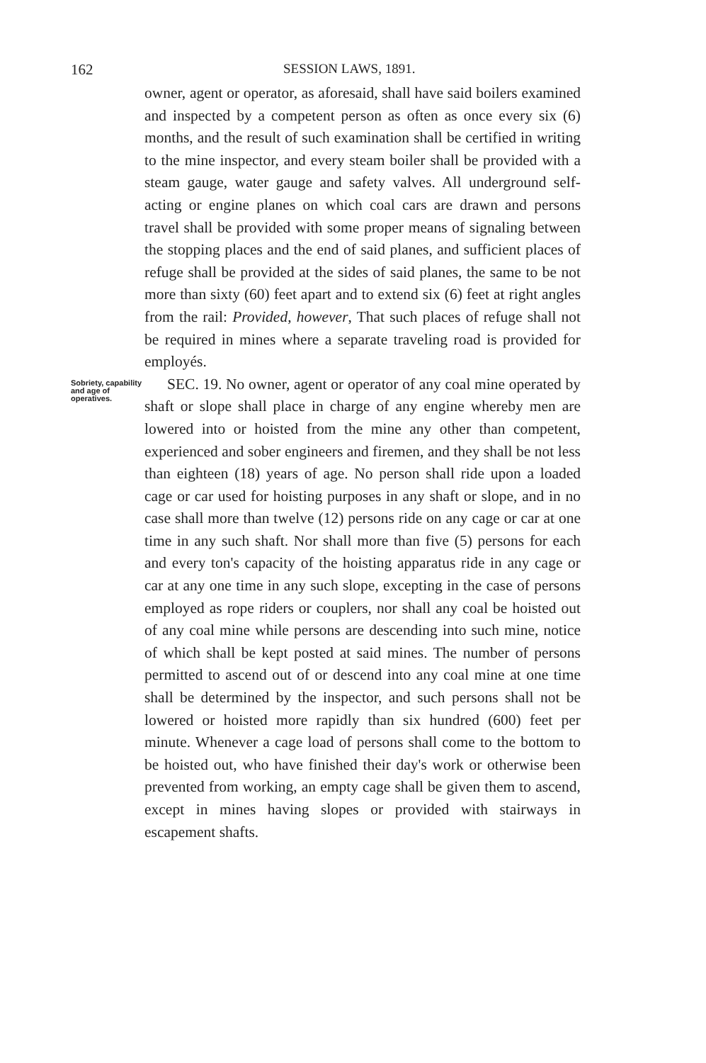162 SESSION LAWS, 1891.
owner, agent or operator, as aforesaid, shall have said boilers examined and inspected by a competent person as often as once every six (6) months, and the result of such examination shall be certified in writing to the mine inspector, and every steam boiler shall be provided with a steam gauge, water gauge and safety valves. All underground self-acting or engine planes on which coal cars are drawn and persons travel shall be provided with some proper means of signaling between the stopping places and the end of said planes, and sufficient places of refuge shall be provided at the sides of said planes, the same to be not more than sixty (60) feet apart and to extend six (6) feet at right angles from the rail: Provided, however, That such places of refuge shall not be required in mines where a separate traveling road is provided for employés.
Sobriety, capability and age of operatives.
SEC. 19. No owner, agent or operator of any coal mine operated by shaft or slope shall place in charge of any engine whereby men are lowered into or hoisted from the mine any other than competent, experienced and sober engineers and firemen, and they shall be not less than eighteen (18) years of age. No person shall ride upon a loaded cage or car used for hoisting purposes in any shaft or slope, and in no case shall more than twelve (12) persons ride on any cage or car at one time in any such shaft. Nor shall more than five (5) persons for each and every ton's capacity of the hoisting apparatus ride in any cage or car at any one time in any such slope, excepting in the case of persons employed as rope riders or couplers, nor shall any coal be hoisted out of any coal mine while persons are descending into such mine, notice of which shall be kept posted at said mines. The number of persons permitted to ascend out of or descend into any coal mine at one time shall be determined by the inspector, and such persons shall not be lowered or hoisted more rapidly than six hundred (600) feet per minute. Whenever a cage load of persons shall come to the bottom to be hoisted out, who have finished their day's work or otherwise been prevented from working, an empty cage shall be given them to ascend, except in mines having slopes or provided with stairways in escapement shafts.